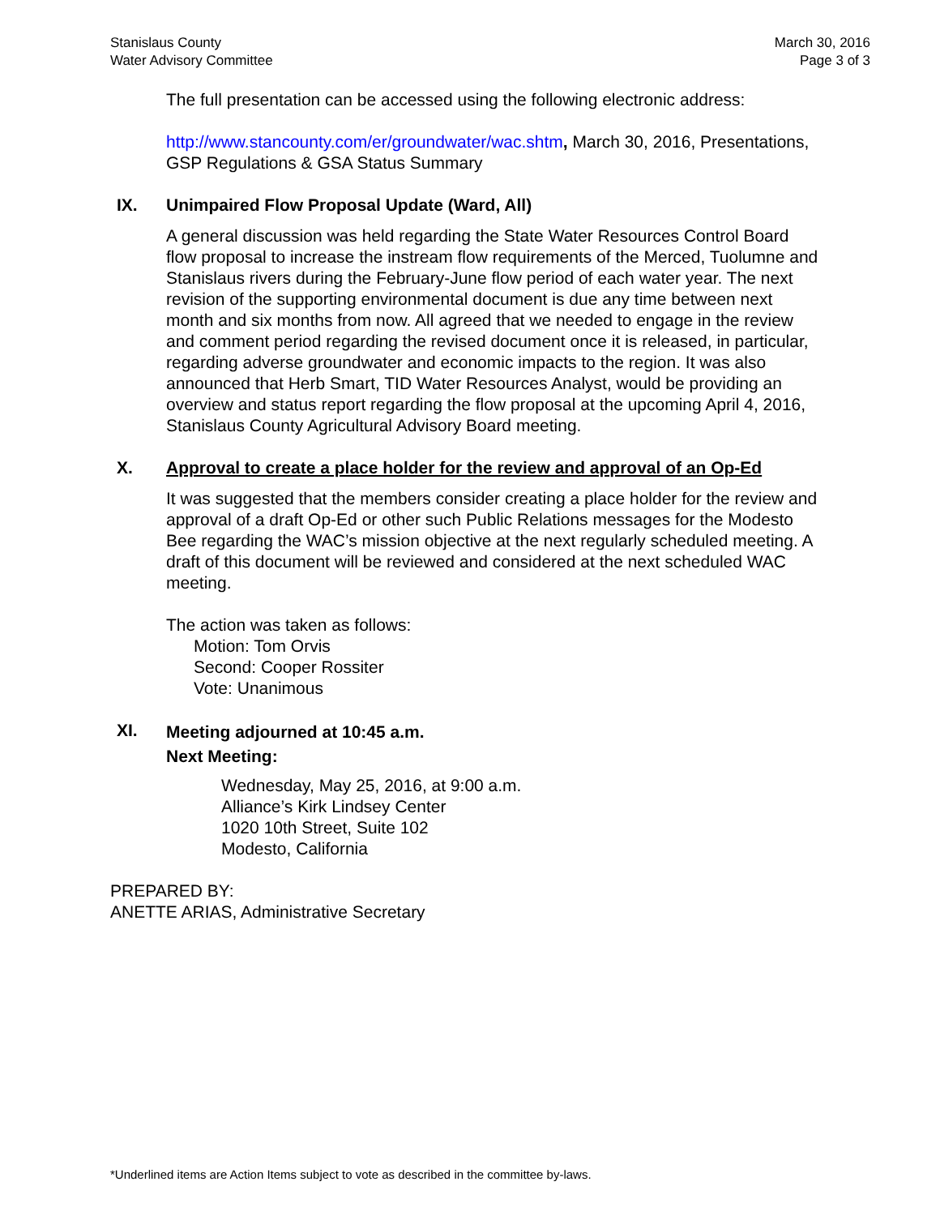Stanislaus County
Water Advisory Committee
March 30, 2016
Page 3 of 3
The full presentation can be accessed using the following electronic address:
http://www.stancounty.com/er/groundwater/wac.shtm, March 30, 2016, Presentations, GSP Regulations & GSA Status Summary
IX. Unimpaired Flow Proposal Update (Ward, All)
A general discussion was held regarding the State Water Resources Control Board flow proposal to increase the instream flow requirements of the Merced, Tuolumne and Stanislaus rivers during the February-June flow period of each water year. The next revision of the supporting environmental document is due any time between next month and six months from now. All agreed that we needed to engage in the review and comment period regarding the revised document once it is released, in particular, regarding adverse groundwater and economic impacts to the region. It was also announced that Herb Smart, TID Water Resources Analyst, would be providing an overview and status report regarding the flow proposal at the upcoming April 4, 2016, Stanislaus County Agricultural Advisory Board meeting.
X. Approval to create a place holder for the review and approval of an Op-Ed
It was suggested that the members consider creating a place holder for the review and approval of a draft Op-Ed or other such Public Relations messages for the Modesto Bee regarding the WAC’s mission objective at the next regularly scheduled meeting. A draft of this document will be reviewed and considered at the next scheduled WAC meeting.
The action was taken as follows:
Motion: Tom Orvis
Second: Cooper Rossiter
Vote: Unanimous
XI. Meeting adjourned at 10:45 a.m.
Next Meeting:
Wednesday, May 25, 2016, at 9:00 a.m.
Alliance’s Kirk Lindsey Center
1020 10th Street, Suite 102
Modesto, California
PREPARED BY:
ANETTE ARIAS, Administrative Secretary
*Underlined items are Action Items subject to vote as described in the committee by-laws.